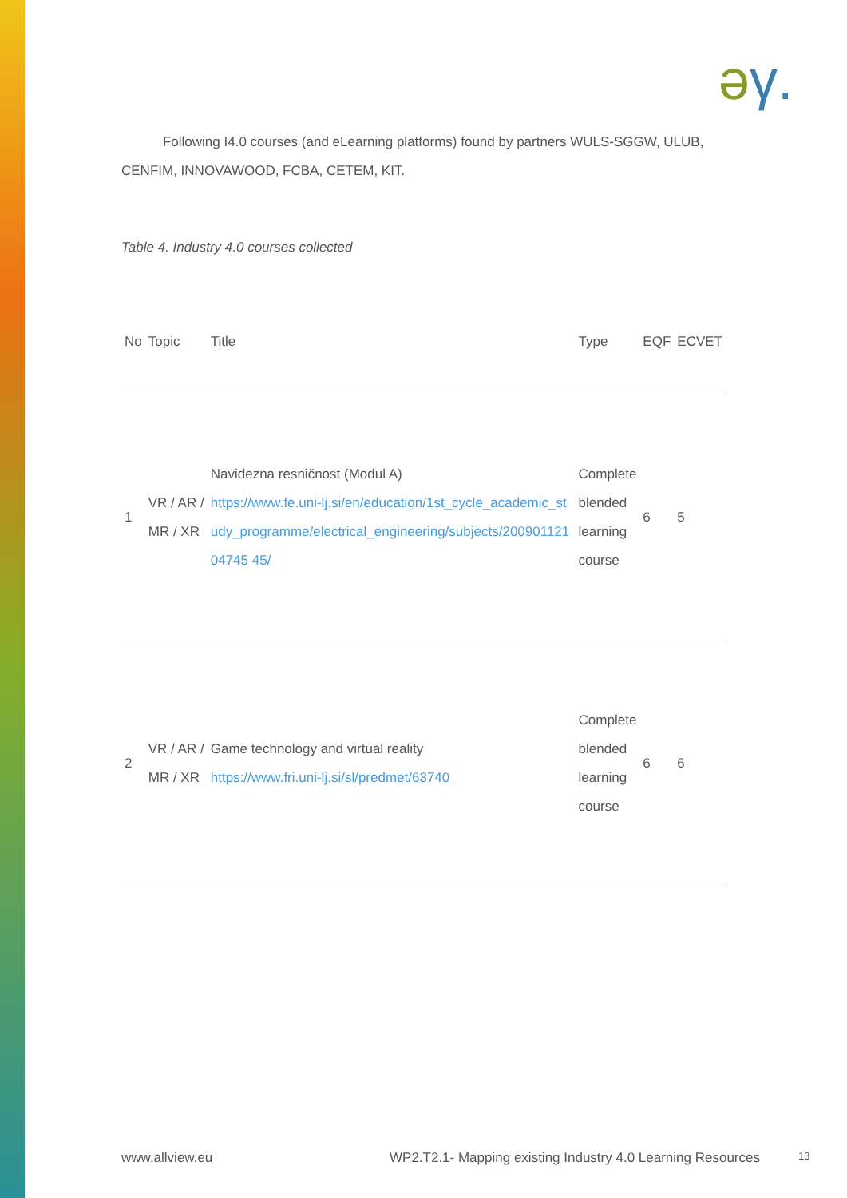əγ.
Following I4.0 courses (and eLearning platforms) found by partners WULS-SGGW, ULUB, CENFIM, INNOVAWOOD, FCBA, CETEM, KIT.
Table 4. Industry 4.0 courses collected
| No | Topic | Title | Type | EQF | ECVET |
| --- | --- | --- | --- | --- | --- |
| 1 | VR / AR / MR / XR | Navidezna resničnost (Modul A) https://www.fe.uni-lj.si/en/education/1st_cycle_academic_study_programme/electrical_engineering/subjects/20090112104745 45/ | Complete blended learning course | 6 | 5 |
| 2 | VR / AR / MR / XR | Game technology and virtual reality https://www.fri.uni-lj.si/sl/predmet/63740 | Complete blended learning course | 6 | 6 |
www.allview.eu
WP2.T2.1- Mapping existing Industry 4.0 Learning Resources
13